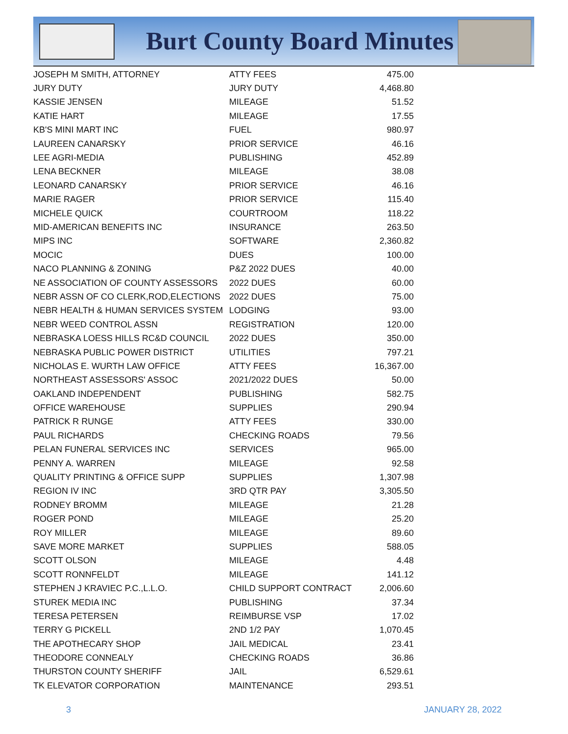Burt County Board Minutes
| JOSEPH M SMITH, ATTORNEY | ATTY FEES | 475.00 |
| JURY DUTY | JURY DUTY | 4,468.80 |
| KASSIE JENSEN | MILEAGE | 51.52 |
| KATIE HART | MILEAGE | 17.55 |
| KB'S MINI MART INC | FUEL | 980.97 |
| LAUREEN CANARSKY | PRIOR SERVICE | 46.16 |
| LEE AGRI-MEDIA | PUBLISHING | 452.89 |
| LENA BECKNER | MILEAGE | 38.08 |
| LEONARD CANARSKY | PRIOR SERVICE | 46.16 |
| MARIE RAGER | PRIOR SERVICE | 115.40 |
| MICHELE QUICK | COURTROOM | 118.22 |
| MID-AMERICAN BENEFITS INC | INSURANCE | 263.50 |
| MIPS INC | SOFTWARE | 2,360.82 |
| MOCIC | DUES | 100.00 |
| NACO PLANNING & ZONING | P&Z 2022 DUES | 40.00 |
| NE ASSOCIATION OF COUNTY ASSESSORS | 2022 DUES | 60.00 |
| NEBR ASSN OF CO CLERK,ROD,ELECTIONS | 2022 DUES | 75.00 |
| NEBR HEALTH & HUMAN SERVICES SYSTEM | LODGING | 93.00 |
| NEBR WEED CONTROL ASSN | REGISTRATION | 120.00 |
| NEBRASKA LOESS HILLS RC&D COUNCIL | 2022 DUES | 350.00 |
| NEBRASKA PUBLIC POWER DISTRICT | UTILITIES | 797.21 |
| NICHOLAS E. WURTH LAW OFFICE | ATTY FEES | 16,367.00 |
| NORTHEAST ASSESSORS' ASSOC | 2021/2022 DUES | 50.00 |
| OAKLAND INDEPENDENT | PUBLISHING | 582.75 |
| OFFICE WAREHOUSE | SUPPLIES | 290.94 |
| PATRICK R RUNGE | ATTY FEES | 330.00 |
| PAUL RICHARDS | CHECKING ROADS | 79.56 |
| PELAN FUNERAL SERVICES INC | SERVICES | 965.00 |
| PENNY A. WARREN | MILEAGE | 92.58 |
| QUALITY PRINTING & OFFICE SUPP | SUPPLIES | 1,307.98 |
| REGION IV INC | 3RD QTR PAY | 3,305.50 |
| RODNEY BROMM | MILEAGE | 21.28 |
| ROGER POND | MILEAGE | 25.20 |
| ROY MILLER | MILEAGE | 89.60 |
| SAVE MORE MARKET | SUPPLIES | 588.05 |
| SCOTT OLSON | MILEAGE | 4.48 |
| SCOTT RONNFELDT | MILEAGE | 141.12 |
| STEPHEN J KRAVIEC P.C.,L.L.O. | CHILD SUPPORT CONTRACT | 2,006.60 |
| STUREK MEDIA INC | PUBLISHING | 37.34 |
| TERESA PETERSEN | REIMBURSE VSP | 17.02 |
| TERRY G PICKELL | 2ND 1/2 PAY | 1,070.45 |
| THE APOTHECARY SHOP | JAIL MEDICAL | 23.41 |
| THEODORE CONNEALY | CHECKING ROADS | 36.86 |
| THURSTON COUNTY SHERIFF | JAIL | 6,529.61 |
| TK ELEVATOR CORPORATION | MAINTENANCE | 293.51 |
3 JANUARY 28, 2022